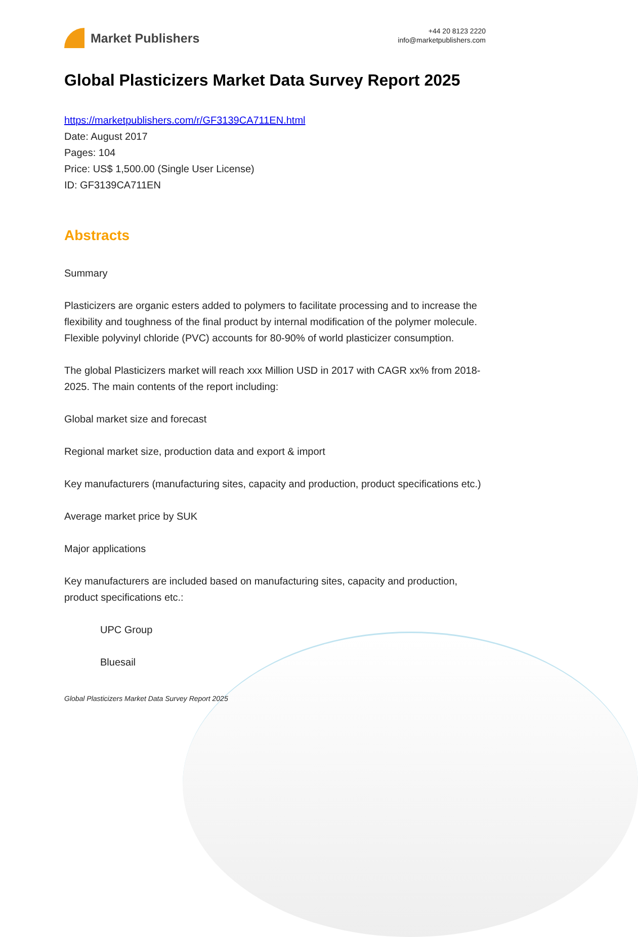Market Publishers
+44 20 8123 2220
info@marketpublishers.com
Global Plasticizers Market Data Survey Report 2025
https://marketpublishers.com/r/GF3139CA711EN.html
Date: August 2017
Pages: 104
Price: US$ 1,500.00 (Single User License)
ID: GF3139CA711EN
Abstracts
Summary
Plasticizers are organic esters added to polymers to facilitate processing and to increase the flexibility and toughness of the final product by internal modification of the polymer molecule. Flexible polyvinyl chloride (PVC) accounts for 80-90% of world plasticizer consumption.
The global Plasticizers market will reach xxx Million USD in 2017 with CAGR xx% from 2018-2025. The main contents of the report including:
Global market size and forecast
Regional market size, production data and export & import
Key manufacturers (manufacturing sites, capacity and production, product specifications etc.)
Average market price by SUK
Major applications
Key manufacturers are included based on manufacturing sites, capacity and production, product specifications etc.:
UPC Group
Bluesail
Global Plasticizers Market Data Survey Report 2025